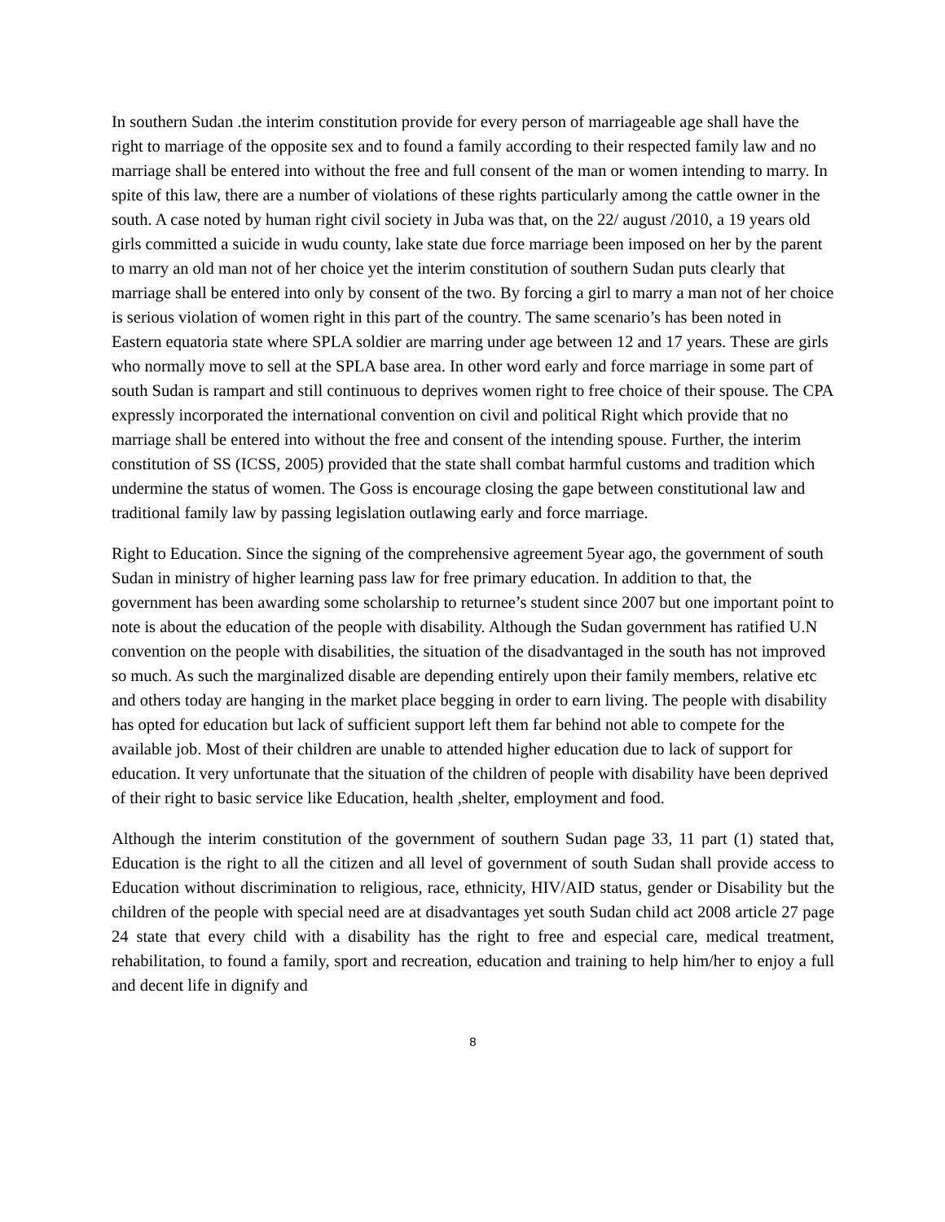In southern Sudan .the interim constitution provide for every person of marriageable age shall have the right to marriage of the opposite sex and to found a family according to their respected family law and no marriage shall be entered into without the free and full consent of the man or women intending to marry. In spite of this law, there are a number of violations of these rights particularly among the cattle owner in the south. A case noted by human right civil society in Juba was that, on the 22/ august /2010, a 19 years old girls committed a suicide in wudu county, lake state due force marriage been imposed on her by the parent to marry an old man not of her choice yet the interim constitution of southern Sudan puts clearly that marriage shall be entered into only by consent of the two. By forcing a girl to marry a man not of her choice is serious violation of women right in this part of the country. The same scenario’s has been noted in Eastern equatoria state where SPLA soldier are marring under age between 12 and 17 years. These are girls who normally move to sell at the SPLA base area. In other word early and force marriage in some part of south Sudan is rampart and still continuous to deprives women right to free choice of their spouse. The CPA expressly incorporated the international convention on civil and political Right which provide that no marriage shall be entered into without the free and consent of the intending spouse. Further, the interim constitution of SS (ICSS, 2005) provided that the state shall combat harmful customs and tradition which undermine the status of women. The Goss is encourage closing the gape between constitutional law and traditional family law by passing legislation outlawing early and force marriage.
Right to Education. Since the signing of the comprehensive agreement 5year ago, the government of south Sudan in ministry of higher learning pass law for free primary education. In addition to that, the government has been awarding some scholarship to returnee’s student since 2007 but one important point to note is about the education of the people with disability. Although the Sudan government has ratified U.N convention on the people with disabilities, the situation of the disadvantaged in the south has not improved so much. As such the marginalized disable are depending entirely upon their family members, relative etc and others today are hanging in the market place begging in order to earn living. The people with disability has opted for education but lack of sufficient support left them far behind not able to compete for the available job. Most of their children are unable to attended higher education due to lack of support for education. It very unfortunate that the situation of the children of people with disability have been deprived of their right to basic service like Education, health ,shelter, employment and food.
Although the interim constitution of the government of southern Sudan page 33, 11 part (1) stated that, Education is the right to all the citizen and all level of government of south Sudan shall provide access to Education without discrimination to religious, race, ethnicity, HIV/AID status, gender or Disability but the children of the people with special need are at disadvantages yet south Sudan child act 2008 article 27 page 24 state that every child with a disability has the right to free and especial care, medical treatment, rehabilitation, to found a family, sport and recreation, education and training to help him/her to enjoy a full and decent life in dignify and
8